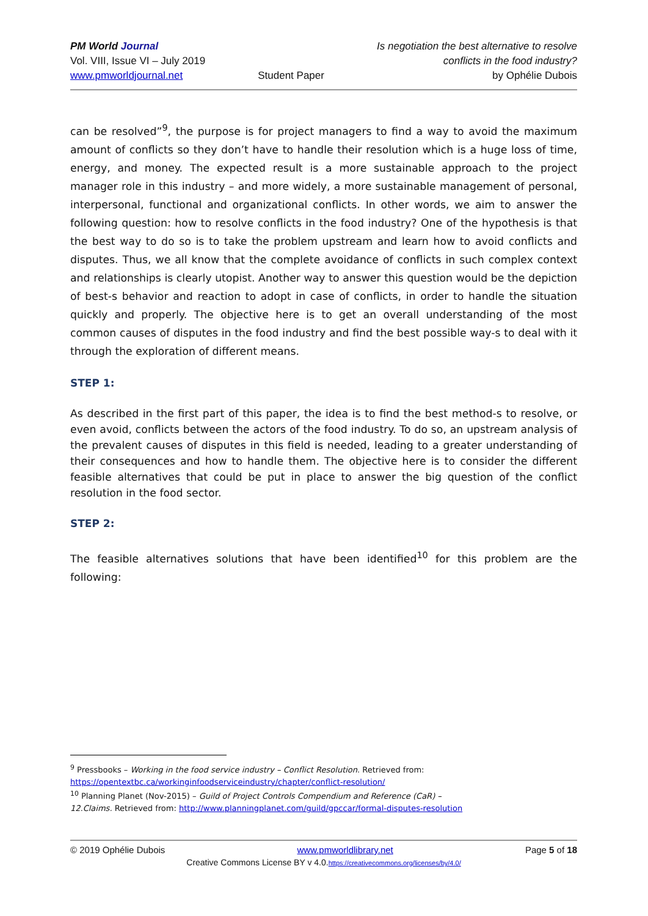PM World Journal
Vol. VIII, Issue VI – July 2019
www.pmworldjournal.net
Student Paper Is negotiation the best alternative to resolve
conflicts in the food industry?
by Ophélie Dubois
can be resolved”<sup>9</sup>, the purpose is for project managers to find a way to avoid the maximum amount of conflicts so they don’t have to handle their resolution which is a huge loss of time, energy, and money. The expected result is a more sustainable approach to the project manager role in this industry – and more widely, a more sustainable management of personal, interpersonal, functional and organizational conflicts. In other words, we aim to answer the following question: how to resolve conflicts in the food industry? One of the hypothesis is that the best way to do so is to take the problem upstream and learn how to avoid conflicts and disputes. Thus, we all know that the complete avoidance of conflicts in such complex context and relationships is clearly utopist. Another way to answer this question would be the depiction of best-s behavior and reaction to adopt in case of conflicts, in order to handle the situation quickly and properly. The objective here is to get an overall understanding of the most common causes of disputes in the food industry and find the best possible way-s to deal with it through the exploration of different means.
STEP 1:
As described in the first part of this paper, the idea is to find the best method-s to resolve, or even avoid, conflicts between the actors of the food industry. To do so, an upstream analysis of the prevalent causes of disputes in this field is needed, leading to a greater understanding of their consequences and how to handle them. The objective here is to consider the different feasible alternatives that could be put in place to answer the big question of the conflict resolution in the food sector.
STEP 2:
The feasible alternatives solutions that have been identified<sup>10</sup> for this problem are the following:
<sup>9</sup> Pressbooks – Working in the food service industry – Conflict Resolution. Retrieved from:
https://opentextbc.ca/workinginfoodserviceindustry/chapter/conflict-resolution/
<sup>10</sup> Planning Planet (Nov-2015) – Guild of Project Controls Compendium and Reference (CaR) –
12.Claims. Retrieved from: http://www.planningplanet.com/guild/gpccar/formal-disputes-resolution
© 2019 Ophélie Dubois www.pmworldlibrary.net Page 5 of 18
Creative Commons License BY v 4.0.https://creativecommons.org/licenses/by/4.0/